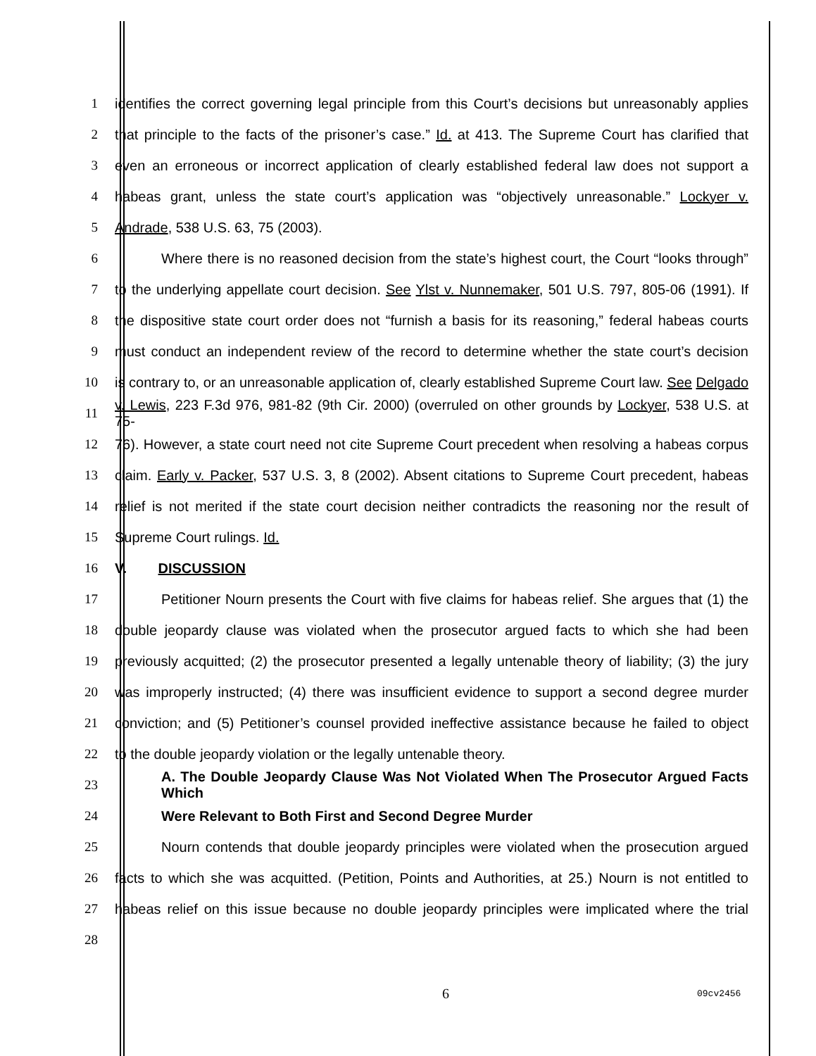1 identifies the correct governing legal principle from this Court’s decisions but unreasonably applies
2 that principle to the facts of the prisoner’s case.” Id. at 413. The Supreme Court has clarified that
3 even an erroneous or incorrect application of clearly established federal law does not support a
4 habeas grant, unless the state court’s application was “objectively unreasonable.” Lockyer v.
5 Andrade, 538 U.S. 63, 75 (2003).
6 Where there is no reasoned decision from the state’s highest court, the Court “looks through”
7 to the underlying appellate court decision. See Ylst v. Nunnemaker, 501 U.S. 797, 805-06 (1991). If
8 the dispositive state court order does not “furnish a basis for its reasoning,” federal habeas courts
9 must conduct an independent review of the record to determine whether the state court’s decision
10 is contrary to, or an unreasonable application of, clearly established Supreme Court law. See Delgado
11 v. Lewis, 223 F.3d 976, 981-82 (9th Cir. 2000) (overruled on other grounds by Lockyer, 538 U.S. at 75-
12 76). However, a state court need not cite Supreme Court precedent when resolving a habeas corpus
13 claim. Early v. Packer, 537 U.S. 3, 8 (2002). Absent citations to Supreme Court precedent, habeas
14 relief is not merited if the state court decision neither contradicts the reasoning nor the result of
15 Supreme Court rulings. Id.
16 V. DISCUSSION
17 Petitioner Nourn presents the Court with five claims for habeas relief. She argues that (1) the
18 double jeopardy clause was violated when the prosecutor argued facts to which she had been
19 previously acquitted; (2) the prosecutor presented a legally untenable theory of liability; (3) the jury
20 was improperly instructed; (4) there was insufficient evidence to support a second degree murder
21 conviction; and (5) Petitioner’s counsel provided ineffective assistance because he failed to object
22 to the double jeopardy violation or the legally untenable theory.
23 A. The Double Jeopardy Clause Was Not Violated When The Prosecutor Argued Facts Which
24 Were Relevant to Both First and Second Degree Murder
25 Nourn contends that double jeopardy principles were violated when the prosecution argued
26 facts to which she was acquitted. (Petition, Points and Authorities, at 25.) Nourn is not entitled to
27 habeas relief on this issue because no double jeopardy principles were implicated where the trial
28
6 09cv2456